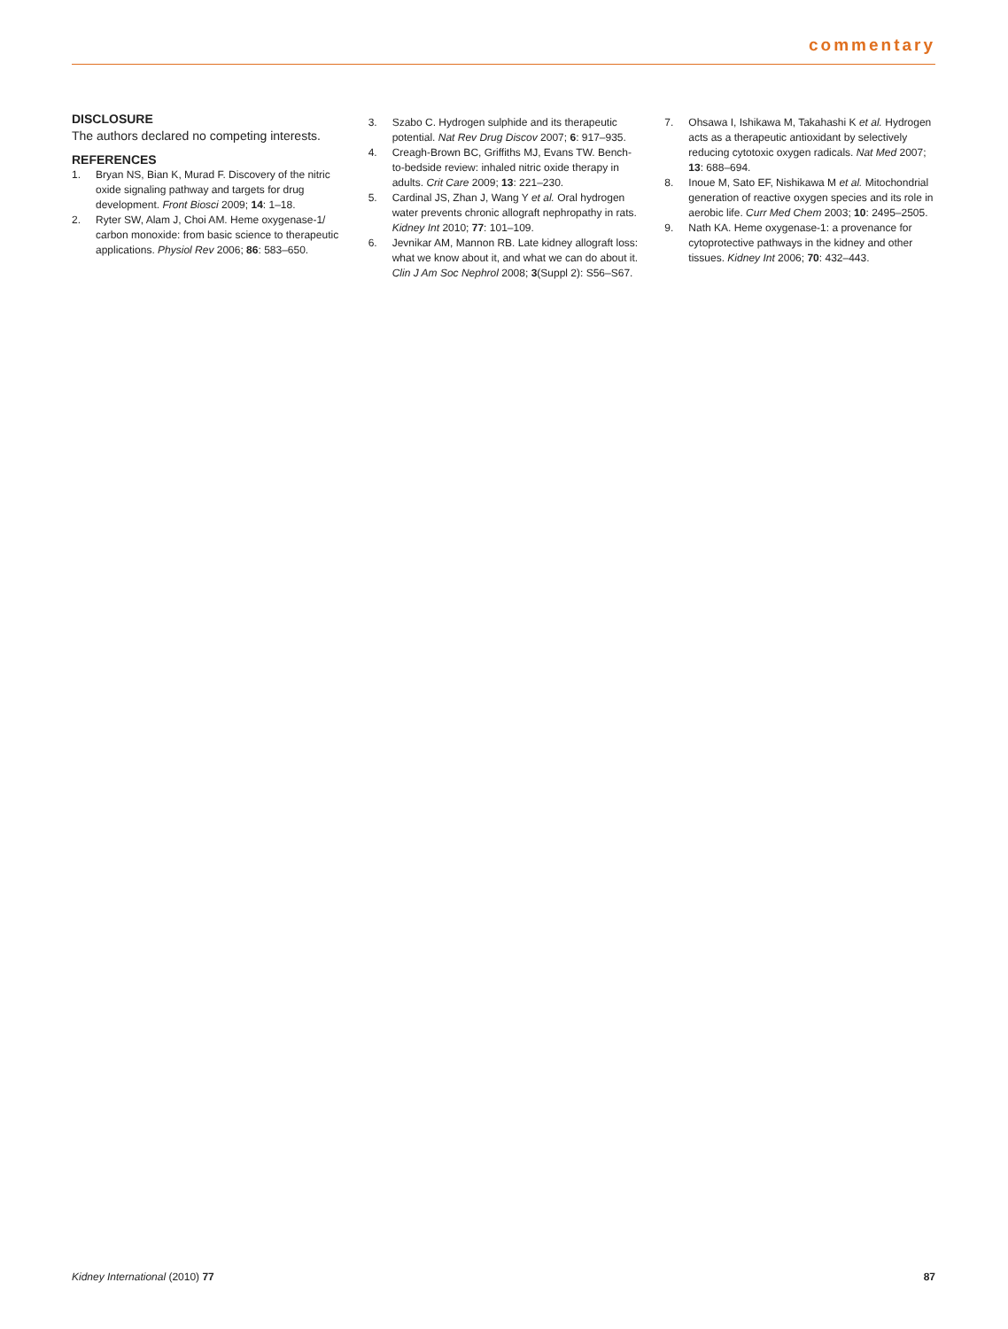commentary
DISCLOSURE
The authors declared no competing interests.
REFERENCES
1. Bryan NS, Bian K, Murad F. Discovery of the nitric oxide signaling pathway and targets for drug development. Front Biosci 2009; 14: 1–18.
2. Ryter SW, Alam J, Choi AM. Heme oxygenase-1/ carbon monoxide: from basic science to therapeutic applications. Physiol Rev 2006; 86: 583–650.
3. Szabo C. Hydrogen sulphide and its therapeutic potential. Nat Rev Drug Discov 2007; 6: 917–935.
4. Creagh-Brown BC, Griffiths MJ, Evans TW. Bench-to-bedside review: inhaled nitric oxide therapy in adults. Crit Care 2009; 13: 221–230.
5. Cardinal JS, Zhan J, Wang Y et al. Oral hydrogen water prevents chronic allograft nephropathy in rats. Kidney Int 2010; 77: 101–109.
6. Jevnikar AM, Mannon RB. Late kidney allograft loss: what we know about it, and what we can do about it. Clin J Am Soc Nephrol 2008; 3(Suppl 2): S56–S67.
7. Ohsawa I, Ishikawa M, Takahashi K et al. Hydrogen acts as a therapeutic antioxidant by selectively reducing cytotoxic oxygen radicals. Nat Med 2007; 13: 688–694.
8. Inoue M, Sato EF, Nishikawa M et al. Mitochondrial generation of reactive oxygen species and its role in aerobic life. Curr Med Chem 2003; 10: 2495–2505.
9. Nath KA. Heme oxygenase-1: a provenance for cytoprotective pathways in the kidney and other tissues. Kidney Int 2006; 70: 432–443.
Kidney International (2010) 77 87